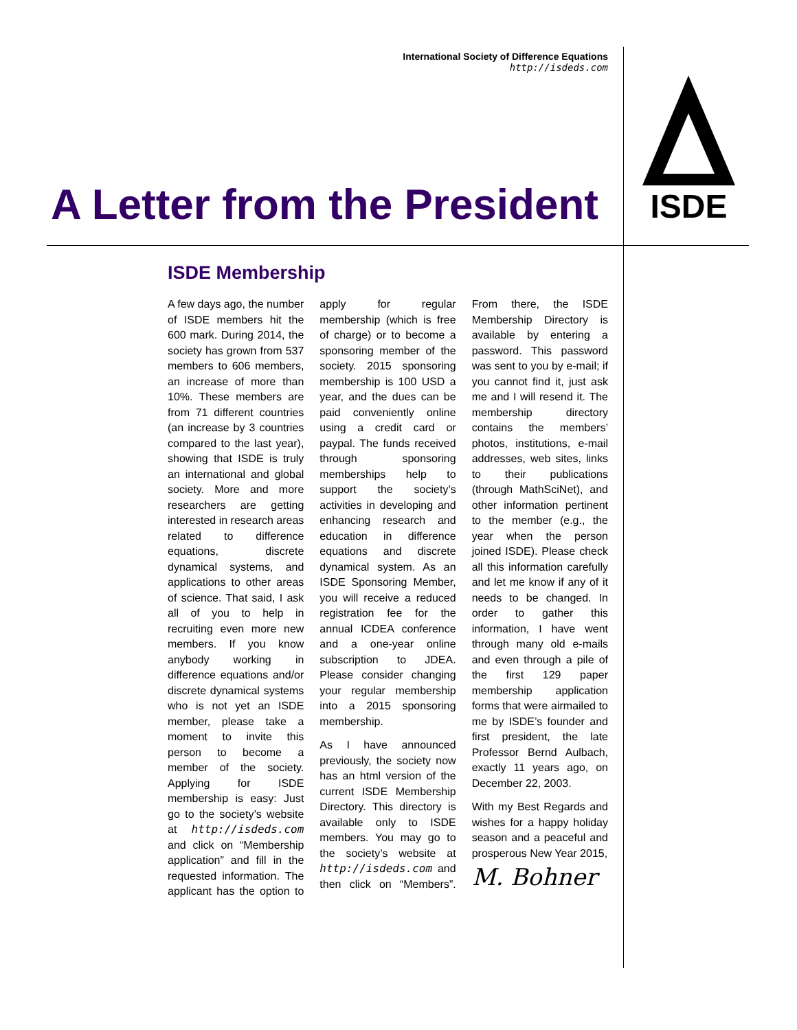International Society of Difference Equations
http://isdeds.com
A Letter from the President
ISDE
ISDE Membership
A few days ago, the number of ISDE members hit the 600 mark. During 2014, the society has grown from 537 members to 606 members, an increase of more than 10%. These members are from 71 different countries (an increase by 3 countries compared to the last year), showing that ISDE is truly an international and global society. More and more researchers are getting interested in research areas related to difference equations, discrete dynamical systems, and applications to other areas of science. That said, I ask all of you to help in recruiting even more new members. If you know anybody working in difference equations and/or discrete dynamical systems who is not yet an ISDE member, please take a moment to invite this person to become a member of the society. Applying for ISDE membership is easy: Just go to the society’s website at http://isdeds.com and click on “Membership application” and fill in the requested information. The applicant has the option to apply for regular membership (which is free of charge) or to become a sponsoring member of the society. 2015 sponsoring membership is 100 USD a year, and the dues can be paid conveniently online using a credit card or paypal. The funds received through sponsoring memberships help to support the society’s activities in developing and enhancing research and education in difference equations and discrete dynamical system. As an ISDE Sponsoring Member, you will receive a reduced registration fee for the annual ICDEA conference and a one-year online subscription to JDEA. Please consider changing your regular membership into a 2015 sponsoring membership.
As I have announced previously, the society now has an html version of the current ISDE Membership Directory. This directory is available only to ISDE members. You may go to the society’s website at http://isdeds.com and then click on “Members”. From there, the ISDE Membership Directory is available by entering a password. This password was sent to you by e-mail; if you cannot find it, just ask me and I will resend it. The membership directory contains the members’ photos, institutions, e-mail addresses, web sites, links to their publications (through MathSciNet), and other information pertinent to the member (e.g., the year when the person joined ISDE). Please check all this information carefully and let me know if any of it needs to be changed. In order to gather this information, I have went through many old e-mails and even through a pile of the first 129 paper membership application forms that were airmailed to me by ISDE’s founder and first president, the late Professor Bernd Aulbach, exactly 11 years ago, on December 22, 2003.
With my Best Regards and wishes for a happy holiday season and a peaceful and prosperous New Year 2015,
M. Bohner